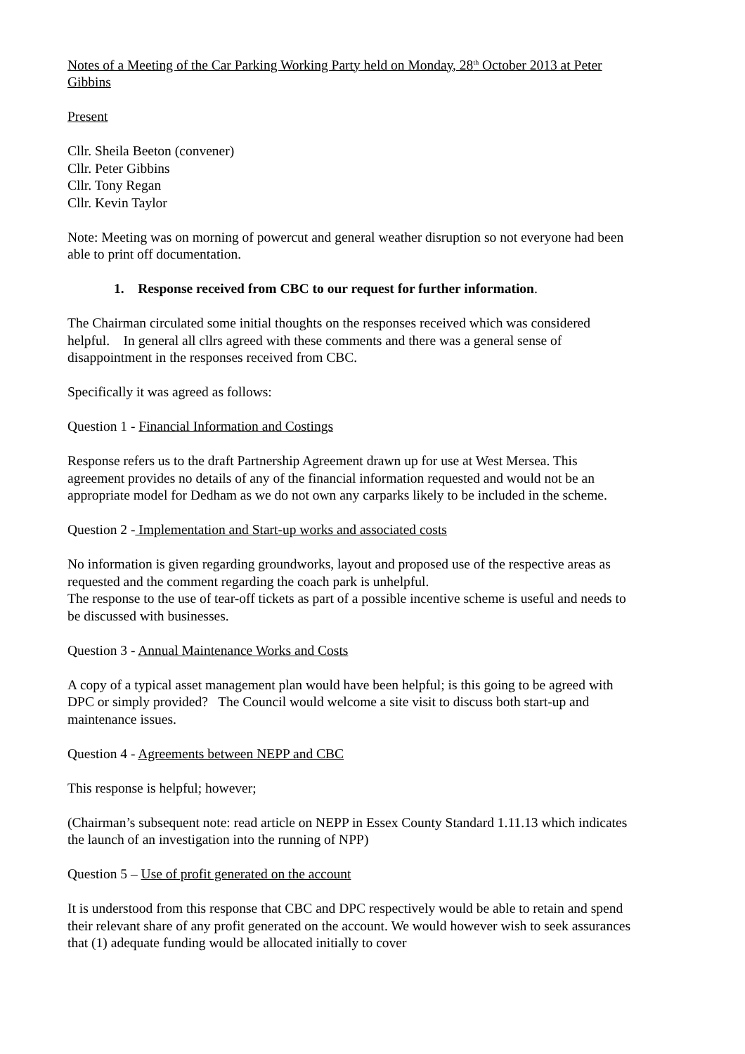Notes of a Meeting of the Car Parking Working Party held on Monday, 28<sup>th</sup> October 2013 at Peter Gibbins
Present
Cllr. Sheila Beeton (convener)
Cllr. Peter Gibbins
Cllr. Tony Regan
Cllr. Kevin Taylor
Note: Meeting was on morning of powercut and general weather disruption so not everyone had been able to print off documentation.
1. Response received from CBC to our request for further information.
The Chairman circulated some initial thoughts on the responses received which was considered helpful. In general all cllrs agreed with these comments and there was a general sense of disappointment in the responses received from CBC.
Specifically it was agreed as follows:
Question 1 - Financial Information and Costings
Response refers us to the draft Partnership Agreement drawn up for use at West Mersea. This agreement provides no details of any of the financial information requested and would not be an appropriate model for Dedham as we do not own any carparks likely to be included in the scheme.
Question 2 - Implementation and Start-up works and associated costs
No information is given regarding groundworks, layout and proposed use of the respective areas as requested and the comment regarding the coach park is unhelpful.
The response to the use of tear-off tickets as part of a possible incentive scheme is useful and needs to be discussed with businesses.
Question 3 - Annual Maintenance Works and Costs
A copy of a typical asset management plan would have been helpful; is this going to be agreed with DPC or simply provided? The Council would welcome a site visit to discuss both start-up and maintenance issues.
Question 4 - Agreements between NEPP and CBC
This response is helpful; however;
(Chairman’s subsequent note: read article on NEPP in Essex County Standard 1.11.13 which indicates the launch of an investigation into the running of NPP)
Question 5 – Use of profit generated on the account
It is understood from this response that CBC and DPC respectively would be able to retain and spend their relevant share of any profit generated on the account. We would however wish to seek assurances that (1) adequate funding would be allocated initially to cover